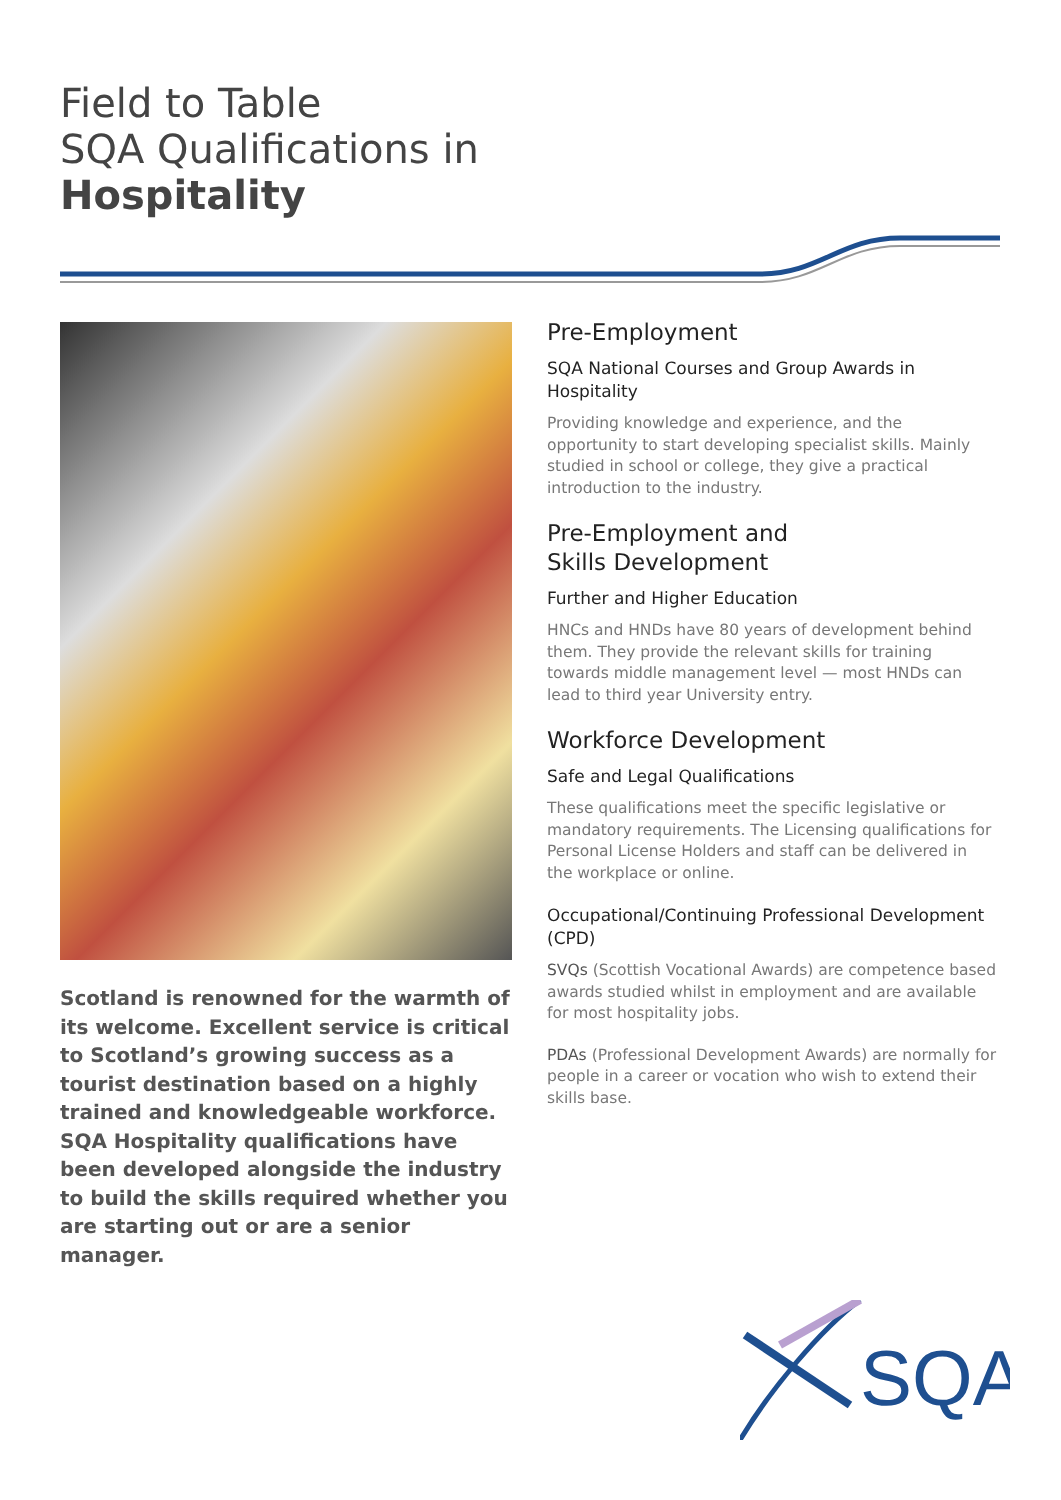Field to Table
SQA Qualifications in
Hospitality
Scotland is renowned for the warmth of its welcome. Excellent service is critical to Scotland’s growing success as a tourist destination based on a highly trained and knowledgeable workforce. SQA Hospitality qualifications have been developed alongside the industry to build the skills required whether you are starting out or are a senior manager.
Pre-Employment
SQA National Courses and Group Awards in Hospitality
Providing knowledge and experience, and the opportunity to start developing specialist skills. Mainly studied in school or college, they give a practical introduction to the industry.
Pre-Employment and
Skills Development
Further and Higher Education
HNCs and HNDs have 80 years of development behind them. They provide the relevant skills for training towards middle management level — most HNDs can lead to third year University entry.
Workforce Development
Safe and Legal Qualifications
These qualifications meet the specific legislative or mandatory requirements. The Licensing qualifications for Personal License Holders and staff can be delivered in the workplace or online.
Occupational/Continuing Professional Development (CPD)
SVQs (Scottish Vocational Awards) are competence based awards studied whilst in employment and are available for most hospitality jobs.
PDAs (Professional Development Awards) are normally for people in a career or vocation who wish to extend their skills base.
SQA